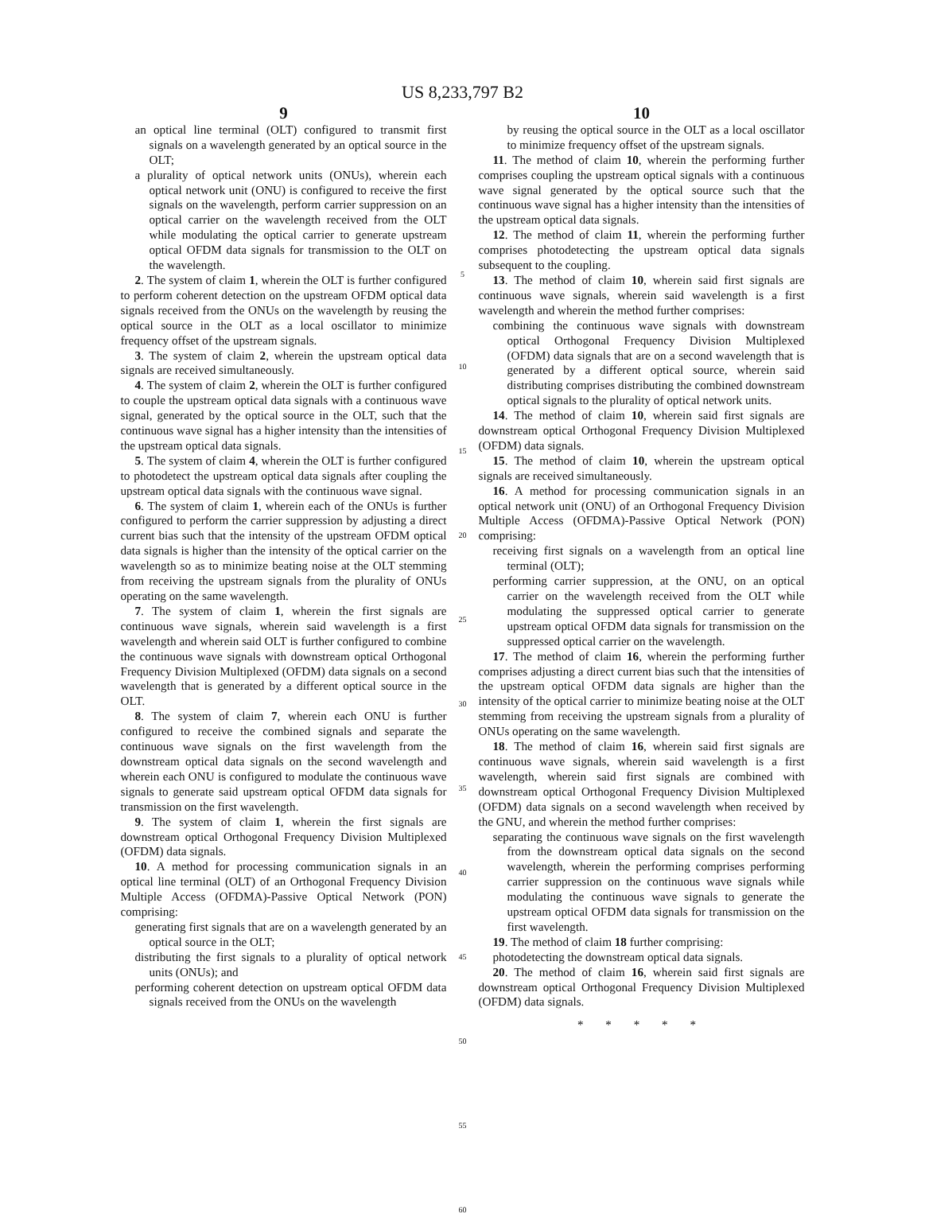US 8,233,797 B2
9
an optical line terminal (OLT) configured to transmit first signals on a wavelength generated by an optical source in the OLT;
a plurality of optical network units (ONUs), wherein each optical network unit (ONU) is configured to receive the first signals on the wavelength, perform carrier suppression on an optical carrier on the wavelength received from the OLT while modulating the optical carrier to generate upstream optical OFDM data signals for transmission to the OLT on the wavelength.
2. The system of claim 1, wherein the OLT is further configured to perform coherent detection on the upstream OFDM optical data signals received from the ONUs on the wavelength by reusing the optical source in the OLT as a local oscillator to minimize frequency offset of the upstream signals.
3. The system of claim 2, wherein the upstream optical data signals are received simultaneously.
4. The system of claim 2, wherein the OLT is further configured to couple the upstream optical data signals with a continuous wave signal, generated by the optical source in the OLT, such that the continuous wave signal has a higher intensity than the intensities of the upstream optical data signals.
5. The system of claim 4, wherein the OLT is further configured to photodetect the upstream optical data signals after coupling the upstream optical data signals with the continuous wave signal.
6. The system of claim 1, wherein each of the ONUs is further configured to perform the carrier suppression by adjusting a direct current bias such that the intensity of the upstream OFDM optical data signals is higher than the intensity of the optical carrier on the wavelength so as to minimize beating noise at the OLT stemming from receiving the upstream signals from the plurality of ONUs operating on the same wavelength.
7. The system of claim 1, wherein the first signals are continuous wave signals, wherein said wavelength is a first wavelength and wherein said OLT is further configured to combine the continuous wave signals with downstream optical Orthogonal Frequency Division Multiplexed (OFDM) data signals on a second wavelength that is generated by a different optical source in the OLT.
8. The system of claim 7, wherein each ONU is further configured to receive the combined signals and separate the continuous wave signals on the first wavelength from the downstream optical data signals on the second wavelength and wherein each ONU is configured to modulate the continuous wave signals to generate said upstream optical OFDM data signals for transmission on the first wavelength.
9. The system of claim 1, wherein the first signals are downstream optical Orthogonal Frequency Division Multiplexed (OFDM) data signals.
10. A method for processing communication signals in an optical line terminal (OLT) of an Orthogonal Frequency Division Multiple Access (OFDMA)-Passive Optical Network (PON) comprising:
generating first signals that are on a wavelength generated by an optical source in the OLT;
distributing the first signals to a plurality of optical network units (ONUs); and
performing coherent detection on upstream optical OFDM data signals received from the ONUs on the wavelength
5
10
15
20
25
30
35
40
45
50
55
60
10
by reusing the optical source in the OLT as a local oscillator to minimize frequency offset of the upstream signals.
11. The method of claim 10, wherein the performing further comprises coupling the upstream optical signals with a continuous wave signal generated by the optical source such that the continuous wave signal has a higher intensity than the intensities of the upstream optical data signals.
12. The method of claim 11, wherein the performing further comprises photodetecting the upstream optical data signals subsequent to the coupling.
13. The method of claim 10, wherein said first signals are continuous wave signals, wherein said wavelength is a first wavelength and wherein the method further comprises:
combining the continuous wave signals with downstream optical Orthogonal Frequency Division Multiplexed (OFDM) data signals that are on a second wavelength that is generated by a different optical source, wherein said distributing comprises distributing the combined downstream optical signals to the plurality of optical network units.
14. The method of claim 10, wherein said first signals are downstream optical Orthogonal Frequency Division Multiplexed (OFDM) data signals.
15. The method of claim 10, wherein the upstream optical signals are received simultaneously.
16. A method for processing communication signals in an optical network unit (ONU) of an Orthogonal Frequency Division Multiple Access (OFDMA)-Passive Optical Network (PON) comprising:
receiving first signals on a wavelength from an optical line terminal (OLT);
performing carrier suppression, at the ONU, on an optical carrier on the wavelength received from the OLT while modulating the suppressed optical carrier to generate upstream optical OFDM data signals for transmission on the suppressed optical carrier on the wavelength.
17. The method of claim 16, wherein the performing further comprises adjusting a direct current bias such that the intensities of the upstream optical OFDM data signals are higher than the intensity of the optical carrier to minimize beating noise at the OLT stemming from receiving the upstream signals from a plurality of ONUs operating on the same wavelength.
18. The method of claim 16, wherein said first signals are continuous wave signals, wherein said wavelength is a first wavelength, wherein said first signals are combined with downstream optical Orthogonal Frequency Division Multiplexed (OFDM) data signals on a second wavelength when received by the GNU, and wherein the method further comprises:
separating the continuous wave signals on the first wavelength from the downstream optical data signals on the second wavelength, wherein the performing comprises performing carrier suppression on the continuous wave signals while modulating the continuous wave signals to generate the upstream optical OFDM data signals for transmission on the first wavelength.
19. The method of claim 18 further comprising:
photodetecting the downstream optical data signals.
20. The method of claim 16, wherein said first signals are downstream optical Orthogonal Frequency Division Multiplexed (OFDM) data signals.
* * * * *